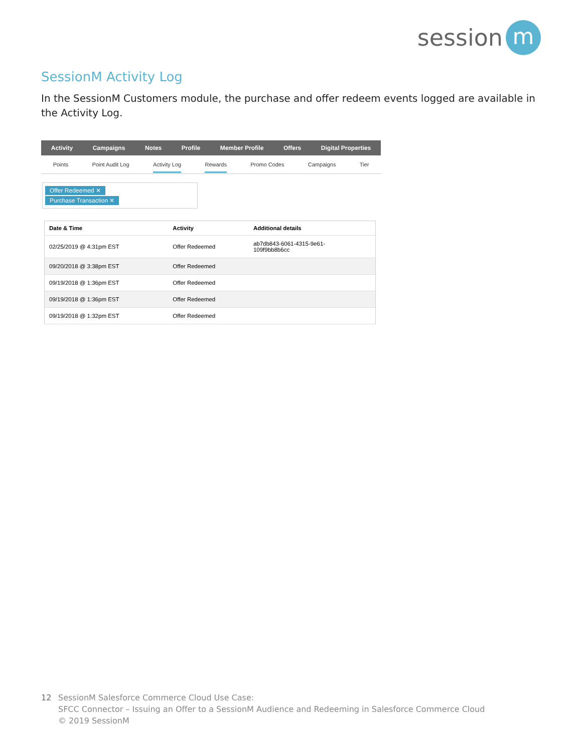session m
SessionM Activity Log
In the SessionM Customers module, the purchase and offer redeem events logged are available in the Activity Log.
Activity Campaigns Notes Profile Member Profile Offers Digital Properties
Points Point Audit Log Activity Log Rewards Promo Codes Campaigns Tier
Offer Redeemed ✕
Purchase Transaction ✕
| Date & Time | Activity | Additional details |
| --- | --- | --- |
| 02/25/2019 @ 4:31pm EST | Offer Redeemed | ab7db843-6061-4315-9e61- 109f9bb8b6cc |
| 09/20/2018 @ 3:38pm EST | Offer Redeemed | |
| 09/19/2018 @ 1:36pm EST | Offer Redeemed | |
| 09/19/2018 @ 1:36pm EST | Offer Redeemed | |
| 09/19/2018 @ 1:32pm EST | Offer Redeemed | |
12 SessionM Salesforce Commerce Cloud Use Case:
SFCC Connector – Issuing an Offer to a SessionM Audience and Redeeming in Salesforce Commerce Cloud
© 2019 SessionM